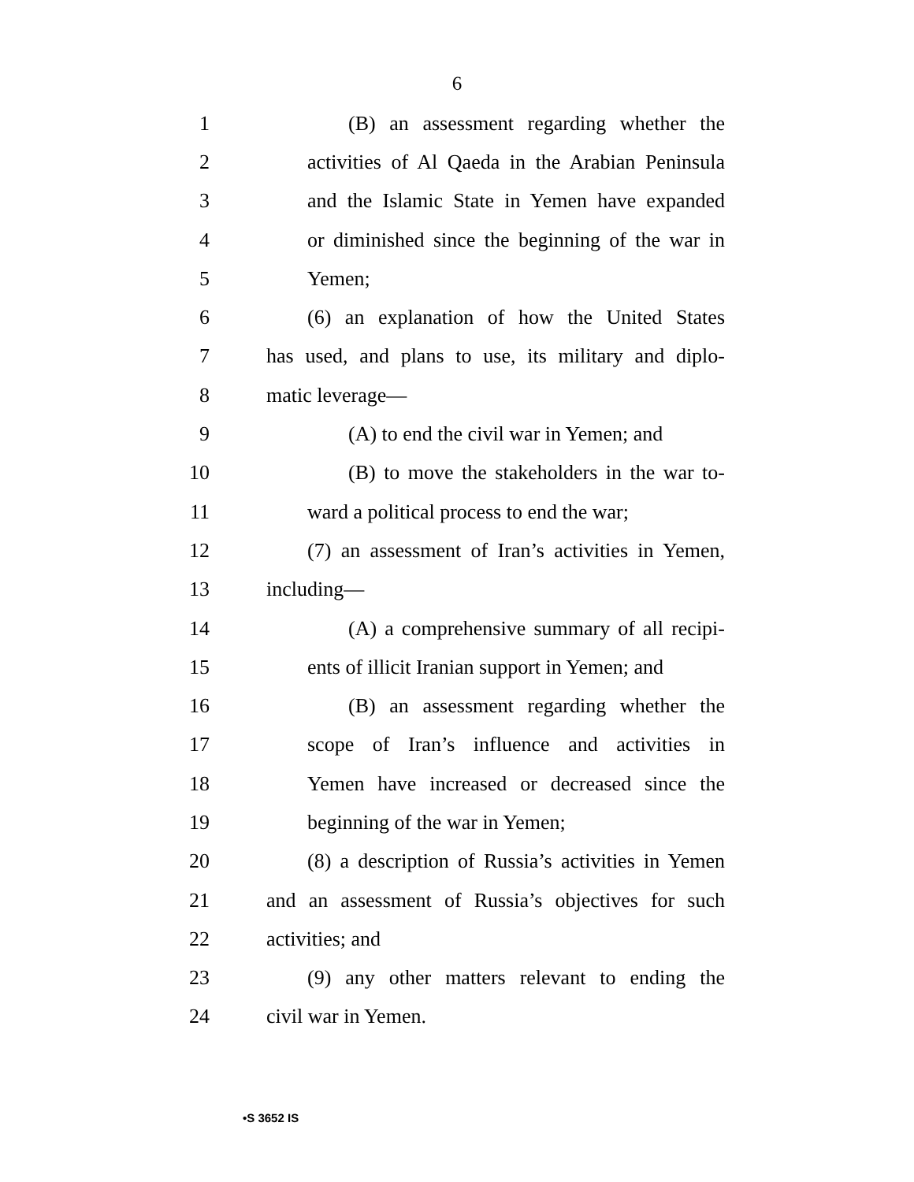6
1 (B) an assessment regarding whether the
2 activities of Al Qaeda in the Arabian Peninsula
3 and the Islamic State in Yemen have expanded
4 or diminished since the beginning of the war in
5 Yemen;
6 (6) an explanation of how the United States
7 has used, and plans to use, its military and diplo-
8 matic leverage—
9 (A) to end the civil war in Yemen; and
10 (B) to move the stakeholders in the war to-
11 ward a political process to end the war;
12 (7) an assessment of Iran’s activities in Yemen,
13 including—
14 (A) a comprehensive summary of all recipi-
15 ents of illicit Iranian support in Yemen; and
16 (B) an assessment regarding whether the
17 scope of Iran’s influence and activities in
18 Yemen have increased or decreased since the
19 beginning of the war in Yemen;
20 (8) a description of Russia’s activities in Yemen
21 and an assessment of Russia’s objectives for such
22 activities; and
23 (9) any other matters relevant to ending the
24 civil war in Yemen.
•S 3652 IS